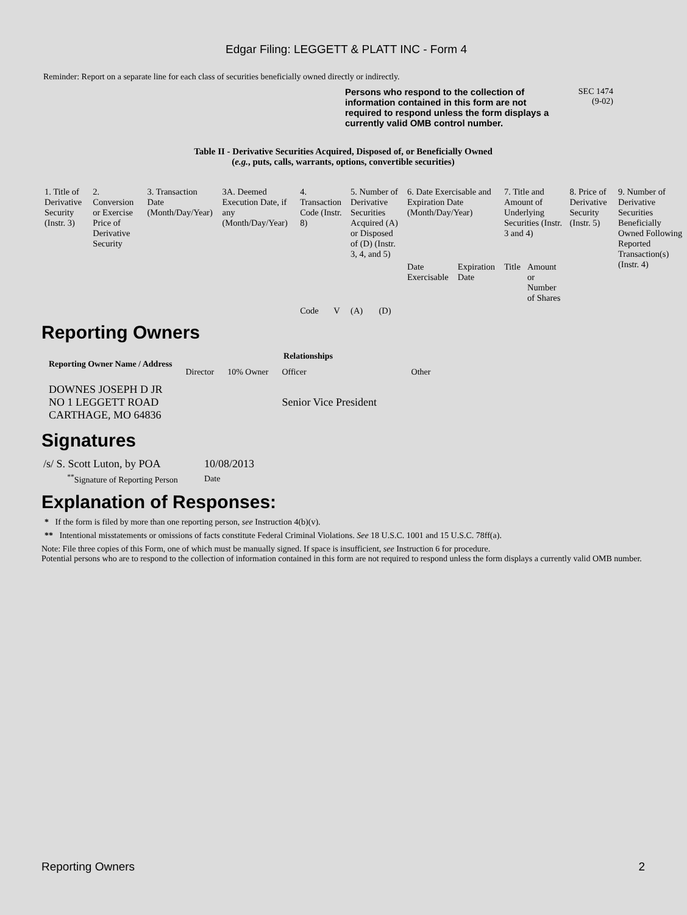Edgar Filing: LEGGETT & PLATT INC - Form 4
Reminder: Report on a separate line for each class of securities beneficially owned directly or indirectly.
Persons who respond to the collection of information contained in this form are not required to respond unless the form displays a currently valid OMB control number.
SEC 1474
(9-02)
Table II - Derivative Securities Acquired, Disposed of, or Beneficially Owned
(e.g., puts, calls, warrants, options, convertible securities)
| 1. Title of Derivative Security (Instr. 3) | 2. Conversion or Exercise Price of Derivative Security | 3. Transaction Date (Month/Day/Year) | 3A. Deemed Execution Date, if any (Month/Day/Year) | 4. Transaction Code (Instr. 8) | | 5. Number of Derivative Securities Acquired (A) or Disposed of (D) (Instr. 3, 4, and 5) | | 6. Date Exercisable and Expiration Date (Month/Day/Year) | | 7. Title and Amount of Underlying Securities (Instr. 3 and 4) | | 8. Price of Derivative Security (Instr. 5) | 9. Number of Derivative Securities Beneficially Owned Following Reported Transaction(s) (Instr. 4) |
| | | | | | | | | Date Exercisable | Expiration Date | Title | Amount or Number of Shares | | |
| | | | | Code | V | (A) | (D) | | | | | | |
Reporting Owners
| Reporting Owner Name / Address | Relationships | | | |
| --- | --- | --- | --- | --- |
| | Director | 10% Owner | Officer | Other |
| DOWNES JOSEPH D JR NO 1 LEGGETT ROAD CARTHAGE, MO 64836 | | | Senior Vice President | |
Signatures
| /s/ S. Scott Luton, by POA | 10/08/2013 |
| <sup>**</sup> Signature of Reporting Person | Date |
Explanation of Responses:
* If the form is filed by more than one reporting person, see Instruction 4(b)(v).
** Intentional misstatements or omissions of facts constitute Federal Criminal Violations. See 18 U.S.C. 1001 and 15 U.S.C. 78ff(a).
Note: File three copies of this Form, one of which must be manually signed. If space is insufficient, see Instruction 6 for procedure.
Potential persons who are to respond to the collection of information contained in this form are not required to respond unless the form displays a currently valid OMB number.
Reporting Owners 2